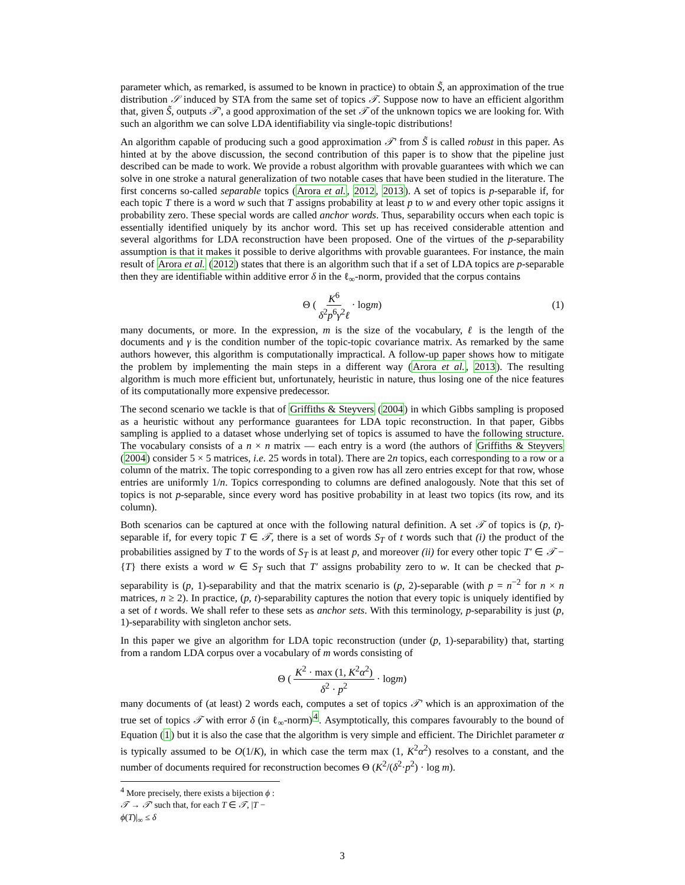parameter which, as remarked, is assumed to be known in practice) to obtain S̃, an approximation of the true distribution 𝒮 induced by STA from the same set of topics 𝒯. Suppose now to have an efficient algorithm that, given S̃, outputs 𝒯′, a good approximation of the set 𝒯 of the unknown topics we are looking for. With such an algorithm we can solve LDA identifiability via single-topic distributions!
An algorithm capable of producing such a good approximation 𝒯′ from S̃ is called robust in this paper. As hinted at by the above discussion, the second contribution of this paper is to show that the pipeline just described can be made to work. We provide a robust algorithm with provable guarantees with which we can solve in one stroke a natural generalization of two notable cases that have been studied in the literature. The first concerns so-called separable topics (Arora et al., 2012, 2013). A set of topics is p-separable if, for each topic T there is a word w such that T assigns probability at least p to w and every other topic assigns it probability zero. These special words are called anchor words. Thus, separability occurs when each topic is essentially identified uniquely by its anchor word. This set up has received considerable attention and several algorithms for LDA reconstruction have been proposed. One of the virtues of the p-separability assumption is that it makes it possible to derive algorithms with provable guarantees. For instance, the main result of Arora et al. (2012) states that there is an algorithm such that if a set of LDA topics are p-separable then they are identifiable within additive error δ in the ℓ<sub>∞</sub>-norm, provided that the corpus contains
Θ ( K<sup>6</sup> δ<sup>2</sup>p<sup>6</sup>γ<sup>2</sup>ℓ · log m ) (1)
many documents, or more. In the expression, m is the size of the vocabulary, ℓ is the length of the documents and γ is the condition number of the topic-topic covariance matrix. As remarked by the same authors however, this algorithm is computationally impractical. A follow-up paper shows how to mitigate the problem by implementing the main steps in a different way (Arora et al., 2013). The resulting algorithm is much more efficient but, unfortunately, heuristic in nature, thus losing one of the nice features of its computationally more expensive predecessor.
The second scenario we tackle is that of Griffiths & Steyvers (2004) in which Gibbs sampling is proposed as a heuristic without any performance guarantees for LDA topic reconstruction. In that paper, Gibbs sampling is applied to a dataset whose underlying set of topics is assumed to have the following structure. The vocabulary consists of a n × n matrix — each entry is a word (the authors of Griffiths & Steyvers (2004) consider 5 × 5 matrices, i.e. 25 words in total). There are 2n topics, each corresponding to a row or a column of the matrix. The topic corresponding to a given row has all zero entries except for that row, whose entries are uniformly 1/n. Topics corresponding to columns are defined analogously. Note that this set of topics is not p-separable, since every word has positive probability in at least two topics (its row, and its column).
Both scenarios can be captured at once with the following natural definition. A set 𝒯 of topics is (p, t)-separable if, for every topic T ∈ 𝒯, there is a set of words S<sub>T</sub> of t words such that (i) the product of the probabilities assigned by T to the words of S<sub>T</sub> is at least p, and moreover (ii) for every other topic T′ ∈ 𝒯 − {T} there exists a word w ∈ S<sub>T</sub> such that T′ assigns probability zero to w. It can be checked that p-separability is (p, 1)-separability and that the matrix scenario is (p, 2)-separable (with p = n<sup>−2</sup> for n × n matrices, n ≥ 2). In practice, (p, t)-separability captures the notion that every topic is uniquely identified by a set of t words. We shall refer to these sets as anchor sets. With this terminology, p-separability is just (p, 1)-separability with singleton anchor sets.
In this paper we give an algorithm for LDA topic reconstruction (under (p, 1)-separability) that, starting from a random LDA corpus over a vocabulary of m words consisting of
Θ ( K<sup>2</sup> · max (1, K<sup>2</sup>α<sup>2</sup>) δ<sup>2</sup> · p<sup>2</sup> · log m )
many documents of (at least) 2 words each, computes a set of topics 𝒯′ which is an approximation of the true set of topics 𝒯 with error δ (in ℓ<sub>∞</sub>-norm)<sup>4</sup>. Asymptotically, this compares favourably to the bound of Equation (1) but it is also the case that the algorithm is very simple and efficient. The Dirichlet parameter α is typically assumed to be O(1/K), in which case the term max (1, K<sup>2</sup>α<sup>2</sup>) resolves to a constant, and the number of documents required for reconstruction becomes Θ (K<sup>2</sup>/(δ<sup>2</sup>·p<sup>2</sup>) · log m).
<sup>4</sup> More precisely, there exists a bijection ϕ : 𝒯 → 𝒯′ such that, for each T ∈ 𝒯, |T − ϕ(T)|<sub>∞</sub> ≤ δ
3